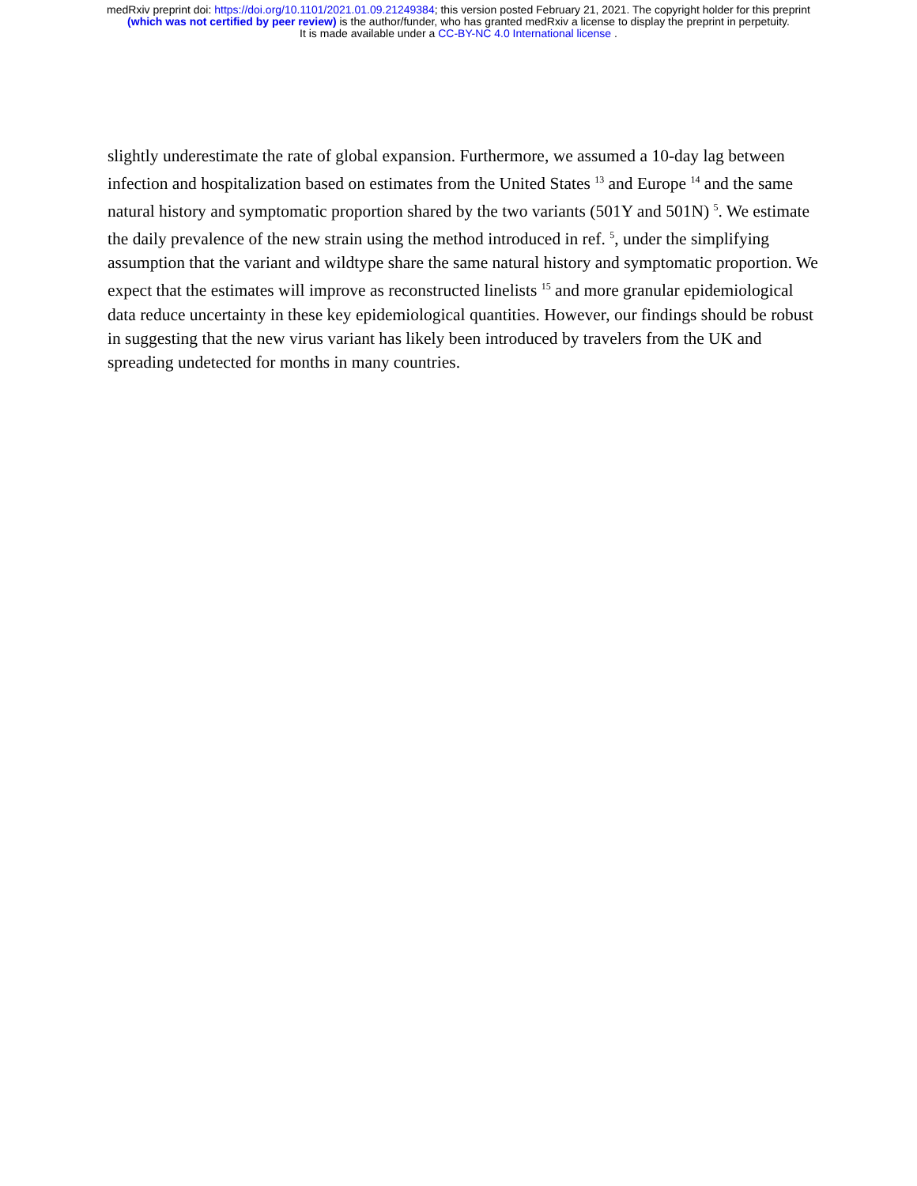medRxiv preprint doi: https://doi.org/10.1101/2021.01.09.21249384; this version posted February 21, 2021. The copyright holder for this preprint
(which was not certified by peer review) is the author/funder, who has granted medRxiv a license to display the preprint in perpetuity.
It is made available under a CC-BY-NC 4.0 International license .
slightly underestimate the rate of global expansion. Furthermore, we assumed a 10-day lag between infection and hospitalization based on estimates from the United States <sup>13</sup> and Europe <sup>14</sup> and the same natural history and symptomatic proportion shared by the two variants (501Y and 501N) <sup>5</sup>. We estimate the daily prevalence of the new strain using the method introduced in ref. <sup>5</sup>, under the simplifying assumption that the variant and wildtype share the same natural history and symptomatic proportion. We expect that the estimates will improve as reconstructed linelists <sup>15</sup> and more granular epidemiological data reduce uncertainty in these key epidemiological quantities. However, our findings should be robust in suggesting that the new virus variant has likely been introduced by travelers from the UK and spreading undetected for months in many countries.